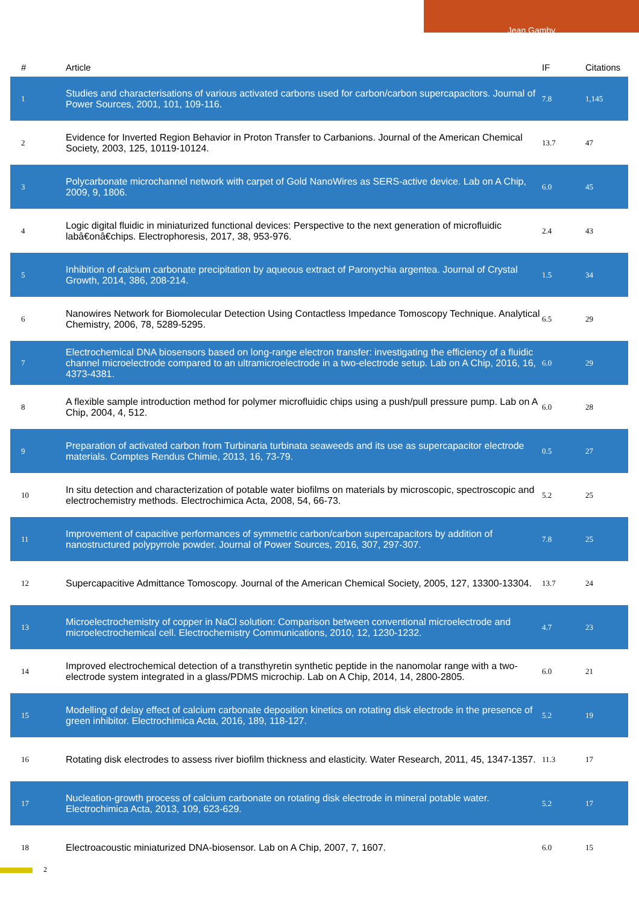Jean Gamby
| # | Article | IF | Citations |
| --- | --- | --- | --- |
| 1 | Studies and characterisations of various activated carbons used for carbon/carbon supercapacitors. Journal of Power Sources, 2001, 101, 109-116. | 7.8 | 1,145 |
| 2 | Evidence for Inverted Region Behavior in Proton Transfer to Carbanions. Journal of the American Chemical Society, 2003, 125, 10119-10124. | 13.7 | 47 |
| 3 | Polycarbonate microchannel network with carpet of Gold NanoWires as SERS-active device. Lab on A Chip, 2009, 9, 1806. | 6.0 | 45 |
| 4 | Logic digital fluidic in miniaturized functional devices: Perspective to the next generation of microfluidic labâ€onâ€chips. Electrophoresis, 2017, 38, 953-976. | 2.4 | 43 |
| 5 | Inhibition of calcium carbonate precipitation by aqueous extract of Paronychia argentea. Journal of Crystal Growth, 2014, 386, 208-214. | 1.5 | 34 |
| 6 | Nanowires Network for Biomolecular Detection Using Contactless Impedance Tomoscopy Technique. Analytical Chemistry, 2006, 78, 5289-5295. | 6.5 | 29 |
| 7 | Electrochemical DNA biosensors based on long-range electron transfer: investigating the efficiency of a fluidic channel microelectrode compared to an ultramicroelectrode in a two-electrode setup. Lab on A Chip, 2016, 16, 4373-4381. | 6.0 | 29 |
| 8 | A flexible sample introduction method for polymer microfluidic chips using a push/pull pressure pump. Lab on A Chip, 2004, 4, 512. | 6.0 | 28 |
| 9 | Preparation of activated carbon from Turbinaria turbinata seaweeds and its use as supercapacitor electrode materials. Comptes Rendus Chimie, 2013, 16, 73-79. | 0.5 | 27 |
| 10 | In situ detection and characterization of potable water biofilms on materials by microscopic, spectroscopic and electrochemistry methods. Electrochimica Acta, 2008, 54, 66-73. | 5.2 | 25 |
| 11 | Improvement of capacitive performances of symmetric carbon/carbon supercapacitors by addition of nanostructured polypyrrole powder. Journal of Power Sources, 2016, 307, 297-307. | 7.8 | 25 |
| 12 | Supercapacitive Admittance Tomoscopy. Journal of the American Chemical Society, 2005, 127, 13300-13304. | 13.7 | 24 |
| 13 | Microelectrochemistry of copper in NaCl solution: Comparison between conventional microelectrode and microelectrochemical cell. Electrochemistry Communications, 2010, 12, 1230-1232. | 4.7 | 23 |
| 14 | Improved electrochemical detection of a transthyretin synthetic peptide in the nanomolar range with a two-electrode system integrated in a glass/PDMS microchip. Lab on A Chip, 2014, 14, 2800-2805. | 6.0 | 21 |
| 15 | Modelling of delay effect of calcium carbonate deposition kinetics on rotating disk electrode in the presence of green inhibitor. Electrochimica Acta, 2016, 189, 118-127. | 5.2 | 19 |
| 16 | Rotating disk electrodes to assess river biofilm thickness and elasticity. Water Research, 2011, 45, 1347-1357. | 11.3 | 17 |
| 17 | Nucleation-growth process of calcium carbonate on rotating disk electrode in mineral potable water. Electrochimica Acta, 2013, 109, 623-629. | 5.2 | 17 |
| 18 | Electroacoustic miniaturized DNA-biosensor. Lab on A Chip, 2007, 7, 1607. | 6.0 | 15 |
2